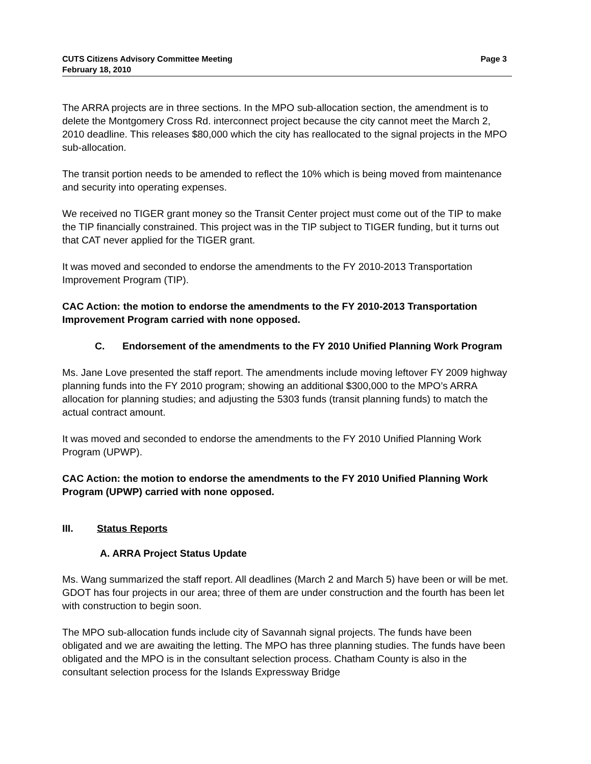CUTS Citizens Advisory Committee Meeting Page 3
February 18, 2010
The ARRA projects are in three sections. In the MPO sub-allocation section, the amendment is to delete the Montgomery Cross Rd. interconnect project because the city cannot meet the March 2, 2010 deadline. This releases $80,000 which the city has reallocated to the signal projects in the MPO sub-allocation.
The transit portion needs to be amended to reflect the 10% which is being moved from maintenance and security into operating expenses.
We received no TIGER grant money so the Transit Center project must come out of the TIP to make the TIP financially constrained. This project was in the TIP subject to TIGER funding, but it turns out that CAT never applied for the TIGER grant.
It was moved and seconded to endorse the amendments to the FY 2010-2013 Transportation Improvement Program (TIP).
CAC Action: the motion to endorse the amendments to the FY 2010-2013 Transportation Improvement Program carried with none opposed.
C. Endorsement of the amendments to the FY 2010 Unified Planning Work Program
Ms. Jane Love presented the staff report. The amendments include moving leftover FY 2009 highway planning funds into the FY 2010 program; showing an additional $300,000 to the MPO’s ARRA allocation for planning studies; and adjusting the 5303 funds (transit planning funds) to match the actual contract amount.
It was moved and seconded to endorse the amendments to the FY 2010 Unified Planning Work Program (UPWP).
CAC Action: the motion to endorse the amendments to the FY 2010 Unified Planning Work Program (UPWP) carried with none opposed.
III. Status Reports
A. ARRA Project Status Update
Ms. Wang summarized the staff report. All deadlines (March 2 and March 5) have been or will be met. GDOT has four projects in our area; three of them are under construction and the fourth has been let with construction to begin soon.
The MPO sub-allocation funds include city of Savannah signal projects. The funds have been obligated and we are awaiting the letting. The MPO has three planning studies. The funds have been obligated and the MPO is in the consultant selection process. Chatham County is also in the consultant selection process for the Islands Expressway Bridge